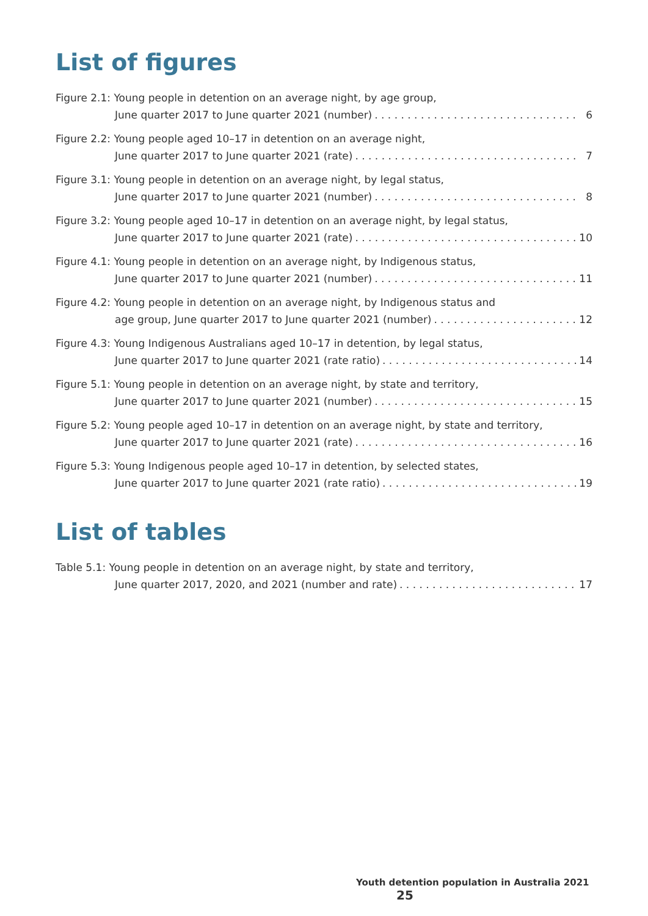List of figures
Figure 2.1: Young people in detention on an average night, by age group,
June quarter 2017 to June quarter 2021 (number) 6
Figure 2.2: Young people aged 10–17 in detention on an average night,
June quarter 2017 to June quarter 2021 (rate) 7
Figure 3.1: Young people in detention on an average night, by legal status,
June quarter 2017 to June quarter 2021 (number) 8
Figure 3.2: Young people aged 10–17 in detention on an average night, by legal status,
June quarter 2017 to June quarter 2021 (rate) 10
Figure 4.1: Young people in detention on an average night, by Indigenous status,
June quarter 2017 to June quarter 2021 (number) 11
Figure 4.2: Young people in detention on an average night, by Indigenous status and
age group, June quarter 2017 to June quarter 2021 (number) 12
Figure 4.3: Young Indigenous Australians aged 10–17 in detention, by legal status,
June quarter 2017 to June quarter 2021 (rate ratio) 14
Figure 5.1: Young people in detention on an average night, by state and territory,
June quarter 2017 to June quarter 2021 (number) 15
Figure 5.2: Young people aged 10–17 in detention on an average night, by state and territory,
June quarter 2017 to June quarter 2021 (rate) 16
Figure 5.3: Young Indigenous people aged 10–17 in detention, by selected states,
June quarter 2017 to June quarter 2021 (rate ratio) 19
List of tables
Table 5.1: Young people in detention on an average night, by state and territory,
June quarter 2017, 2020, and 2021 (number and rate) 17
Youth detention population in Australia 2021 25